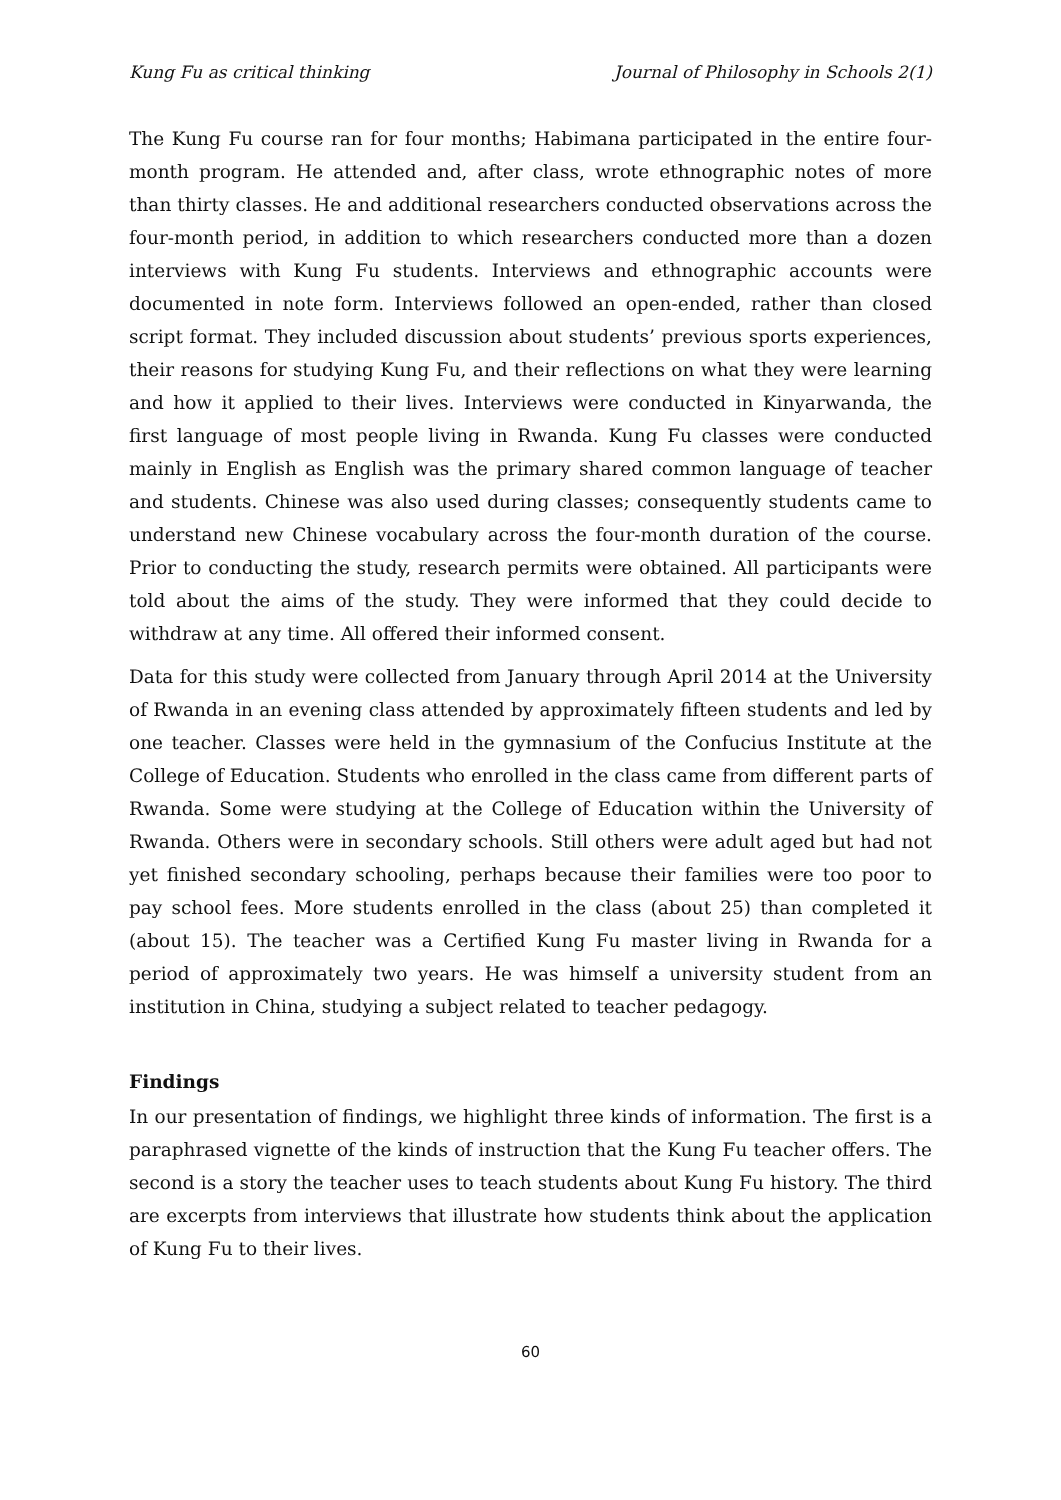Kung Fu as critical thinking Journal of Philosophy in Schools 2(1)
The Kung Fu course ran for four months; Habimana participated in the entire four-month program. He attended and, after class, wrote ethnographic notes of more than thirty classes. He and additional researchers conducted observations across the four-month period, in addition to which researchers conducted more than a dozen interviews with Kung Fu students. Interviews and ethnographic accounts were documented in note form. Interviews followed an open-ended, rather than closed script format. They included discussion about students’ previous sports experiences, their reasons for studying Kung Fu, and their reflections on what they were learning and how it applied to their lives. Interviews were conducted in Kinyarwanda, the first language of most people living in Rwanda. Kung Fu classes were conducted mainly in English as English was the primary shared common language of teacher and students. Chinese was also used during classes; consequently students came to understand new Chinese vocabulary across the four-month duration of the course. Prior to conducting the study, research permits were obtained. All participants were told about the aims of the study. They were informed that they could decide to withdraw at any time. All offered their informed consent.
Data for this study were collected from January through April 2014 at the University of Rwanda in an evening class attended by approximately fifteen students and led by one teacher. Classes were held in the gymnasium of the Confucius Institute at the College of Education. Students who enrolled in the class came from different parts of Rwanda. Some were studying at the College of Education within the University of Rwanda. Others were in secondary schools. Still others were adult aged but had not yet finished secondary schooling, perhaps because their families were too poor to pay school fees. More students enrolled in the class (about 25) than completed it (about 15). The teacher was a Certified Kung Fu master living in Rwanda for a period of approximately two years. He was himself a university student from an institution in China, studying a subject related to teacher pedagogy.
Findings
In our presentation of findings, we highlight three kinds of information. The first is a paraphrased vignette of the kinds of instruction that the Kung Fu teacher offers. The second is a story the teacher uses to teach students about Kung Fu history. The third are excerpts from interviews that illustrate how students think about the application of Kung Fu to their lives.
60